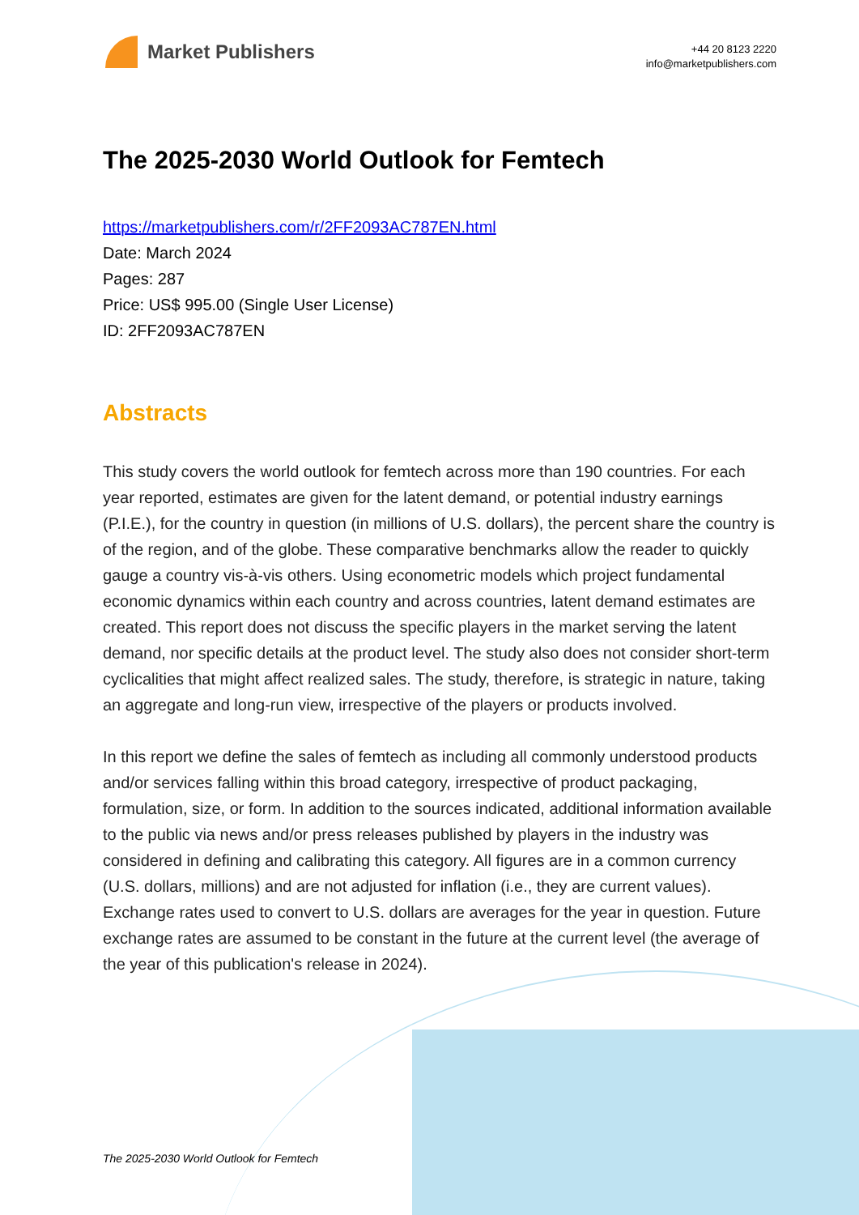Market Publishers
+44 20 8123 2220
info@marketpublishers.com
The 2025-2030 World Outlook for Femtech
https://marketpublishers.com/r/2FF2093AC787EN.html
Date: March 2024
Pages: 287
Price: US$ 995.00 (Single User License)
ID: 2FF2093AC787EN
Abstracts
This study covers the world outlook for femtech across more than 190 countries. For each year reported, estimates are given for the latent demand, or potential industry earnings (P.I.E.), for the country in question (in millions of U.S. dollars), the percent share the country is of the region, and of the globe. These comparative benchmarks allow the reader to quickly gauge a country vis-à-vis others. Using econometric models which project fundamental economic dynamics within each country and across countries, latent demand estimates are created. This report does not discuss the specific players in the market serving the latent demand, nor specific details at the product level. The study also does not consider short-term cyclicalities that might affect realized sales. The study, therefore, is strategic in nature, taking an aggregate and long-run view, irrespective of the players or products involved.
In this report we define the sales of femtech as including all commonly understood products and/or services falling within this broad category, irrespective of product packaging, formulation, size, or form. In addition to the sources indicated, additional information available to the public via news and/or press releases published by players in the industry was considered in defining and calibrating this category. All figures are in a common currency (U.S. dollars, millions) and are not adjusted for inflation (i.e., they are current values). Exchange rates used to convert to U.S. dollars are averages for the year in question. Future exchange rates are assumed to be constant in the future at the current level (the average of the year of this publication's release in 2024).
The 2025-2030 World Outlook for Femtech